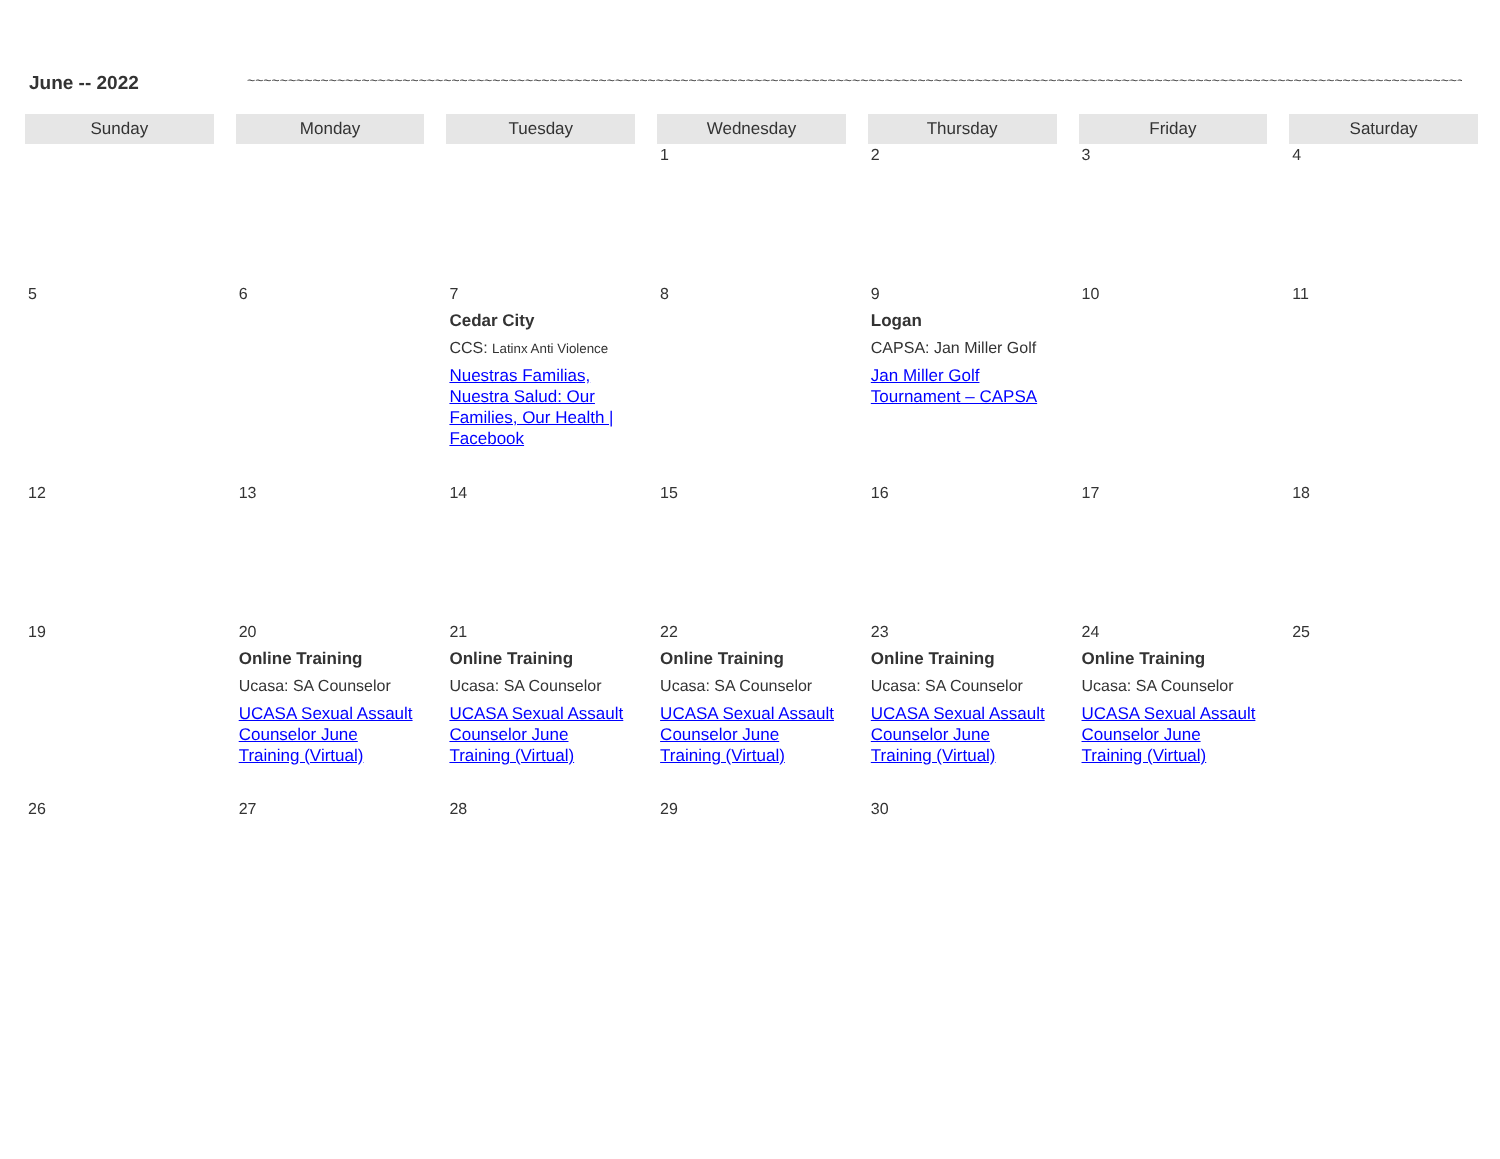June -- 2022 ~~~~~~~~~~~~~~~~~~~~~~~~~~~~~~~~~~~~~~~~~~~~~~~~~~~~~~~~~~~~~~~~~~~~~~~~~~~~~~~~~~~~~~~~~~~~~~~~~~~~~~~~~~~~~~~~~~~~~~~~~~~~~~~~~~~~~~~~~~~~~~~~~~~~~~~
| Sunday | Monday | Tuesday | Wednesday | Thursday | Friday | Saturday |
| --- | --- | --- | --- | --- | --- | --- |
| | | | 1 | 2 | 3 | 4 |
| 5 | 6 | 7 Cedar City CCS: Latinx Anti Violence Nuestras Familias, Nuestra Salud: Our Families, Our Health / Facebook | 8 | 9 Logan CAPSA: Jan Miller Golf Jan Miller Golf Tournament – CAPSA | 10 | 11 |
| 12 | 13 | 14 | 15 | 16 | 17 | 18 |
| 19 | 20 Online Training Ucasa: SA Counselor UCASA Sexual Assault Counselor June Training (Virtual) | 21 Online Training Ucasa: SA Counselor UCASA Sexual Assault Counselor June Training (Virtual) | 22 Online Training Ucasa: SA Counselor UCASA Sexual Assault Counselor June Training (Virtual) | 23 Online Training Ucasa: SA Counselor UCASA Sexual Assault Counselor June Training (Virtual) | 24 Online Training Ucasa: SA Counselor UCASA Sexual Assault Counselor June Training (Virtual) | 25 |
| 26 | 27 | 28 | 29 | 30 | | |